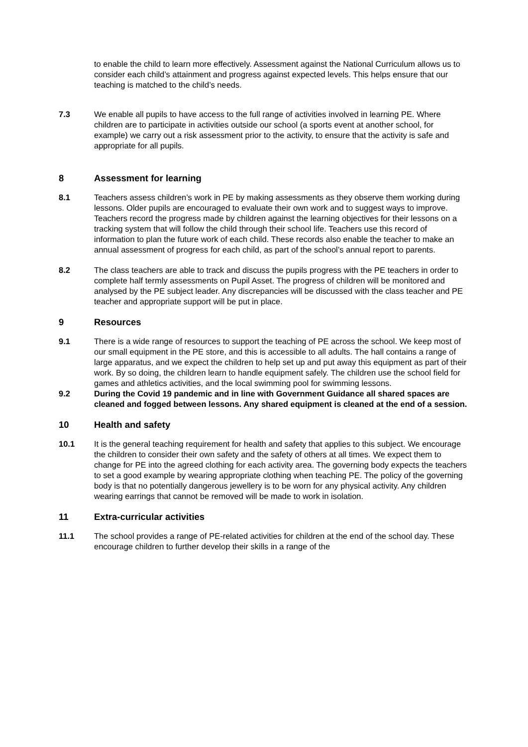to enable the child to learn more effectively. Assessment against the National Curriculum allows us to consider each child’s attainment and progress against expected levels. This helps ensure that our teaching is matched to the child’s needs.
7.3 We enable all pupils to have access to the full range of activities involved in learning PE. Where children are to participate in activities outside our school (a sports event at another school, for example) we carry out a risk assessment prior to the activity, to ensure that the activity is safe and appropriate for all pupils.
8 Assessment for learning
8.1 Teachers assess children’s work in PE by making assessments as they observe them working during lessons. Older pupils are encouraged to evaluate their own work and to suggest ways to improve. Teachers record the progress made by children against the learning objectives for their lessons on a tracking system that will follow the child through their school life. Teachers use this record of information to plan the future work of each child. These records also enable the teacher to make an annual assessment of progress for each child, as part of the school’s annual report to parents.
8.2 The class teachers are able to track and discuss the pupils progress with the PE teachers in order to complete half termly assessments on Pupil Asset. The progress of children will be monitored and analysed by the PE subject leader. Any discrepancies will be discussed with the class teacher and PE teacher and appropriate support will be put in place.
9 Resources
9.1 There is a wide range of resources to support the teaching of PE across the school. We keep most of our small equipment in the PE store, and this is accessible to all adults. The hall contains a range of large apparatus, and we expect the children to help set up and put away this equipment as part of their work. By so doing, the children learn to handle equipment safely. The children use the school field for games and athletics activities, and the local swimming pool for swimming lessons.
9.2 During the Covid 19 pandemic and in line with Government Guidance all shared spaces are cleaned and fogged between lessons. Any shared equipment is cleaned at the end of a session.
10 Health and safety
10.1 It is the general teaching requirement for health and safety that applies to this subject. We encourage the children to consider their own safety and the safety of others at all times. We expect them to change for PE into the agreed clothing for each activity area. The governing body expects the teachers to set a good example by wearing appropriate clothing when teaching PE. The policy of the governing body is that no potentially dangerous jewellery is to be worn for any physical activity. Any children wearing earrings that cannot be removed will be made to work in isolation.
11 Extra-curricular activities
11.1 The school provides a range of PE-related activities for children at the end of the school day. These encourage children to further develop their skills in a range of the